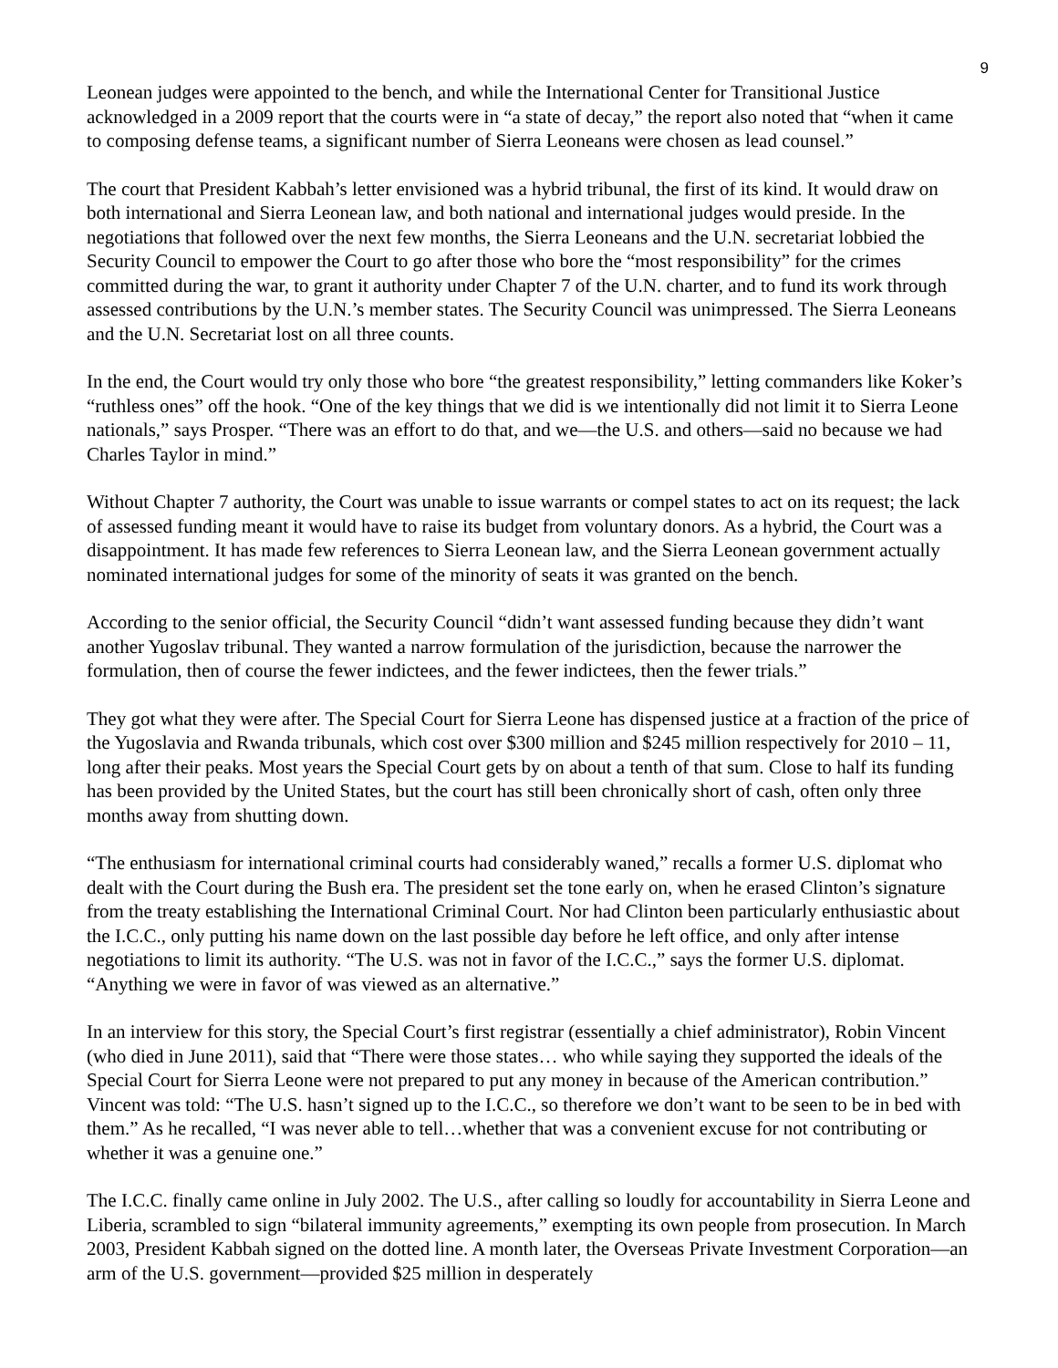9
Leonean judges were appointed to the bench, and while the International Center for Transitional Justice acknowledged in a 2009 report that the courts were in “a state of decay,” the report also noted that “when it came to composing defense teams, a significant number of Sierra Leoneans were chosen as lead counsel.”
The court that President Kabbah’s letter envisioned was a hybrid tribunal, the first of its kind. It would draw on both international and Sierra Leonean law, and both national and international judges would preside. In the negotiations that followed over the next few months, the Sierra Leoneans and the U.N. secretariat lobbied the Security Council to empower the Court to go after those who bore the “most responsibility” for the crimes committed during the war, to grant it authority under Chapter 7 of the U.N. charter, and to fund its work through assessed contributions by the U.N.’s member states. The Security Council was unimpressed. The Sierra Leoneans and the U.N. Secretariat lost on all three counts.
In the end, the Court would try only those who bore “the greatest responsibility,” letting commanders like Koker’s “ruthless ones” off the hook. “One of the key things that we did is we intentionally did not limit it to Sierra Leone nationals,” says Prosper. “There was an effort to do that, and we—the U.S. and others—said no because we had Charles Taylor in mind.”
Without Chapter 7 authority, the Court was unable to issue warrants or compel states to act on its request; the lack of assessed funding meant it would have to raise its budget from voluntary donors. As a hybrid, the Court was a disappointment. It has made few references to Sierra Leonean law, and the Sierra Leonean government actually nominated international judges for some of the minority of seats it was granted on the bench.
According to the senior official, the Security Council “didn’t want assessed funding because they didn’t want another Yugoslav tribunal. They wanted a narrow formulation of the jurisdiction, because the narrower the formulation, then of course the fewer indictees, and the fewer indictees, then the fewer trials.”
They got what they were after. The Special Court for Sierra Leone has dispensed justice at a fraction of the price of the Yugoslavia and Rwanda tribunals, which cost over $300 million and $245 million respectively for 2010 – 11, long after their peaks. Most years the Special Court gets by on about a tenth of that sum. Close to half its funding has been provided by the United States, but the court has still been chronically short of cash, often only three months away from shutting down.
“The enthusiasm for international criminal courts had considerably waned,” recalls a former U.S. diplomat who dealt with the Court during the Bush era. The president set the tone early on, when he erased Clinton’s signature from the treaty establishing the International Criminal Court. Nor had Clinton been particularly enthusiastic about the I.C.C., only putting his name down on the last possible day before he left office, and only after intense negotiations to limit its authority. “The U.S. was not in favor of the I.C.C.,” says the former U.S. diplomat. “Anything we were in favor of was viewed as an alternative.”
In an interview for this story, the Special Court’s first registrar (essentially a chief administrator), Robin Vincent (who died in June 2011), said that “There were those states… who while saying they supported the ideals of the Special Court for Sierra Leone were not prepared to put any money in because of the American contribution.” Vincent was told: “The U.S. hasn’t signed up to the I.C.C., so therefore we don’t want to be seen to be in bed with them.” As he recalled, “I was never able to tell…whether that was a convenient excuse for not contributing or whether it was a genuine one.”
The I.C.C. finally came online in July 2002. The U.S., after calling so loudly for accountability in Sierra Leone and Liberia, scrambled to sign “bilateral immunity agreements,” exempting its own people from prosecution. In March 2003, President Kabbah signed on the dotted line. A month later, the Overseas Private Investment Corporation—an arm of the U.S. government—provided $25 million in desperately